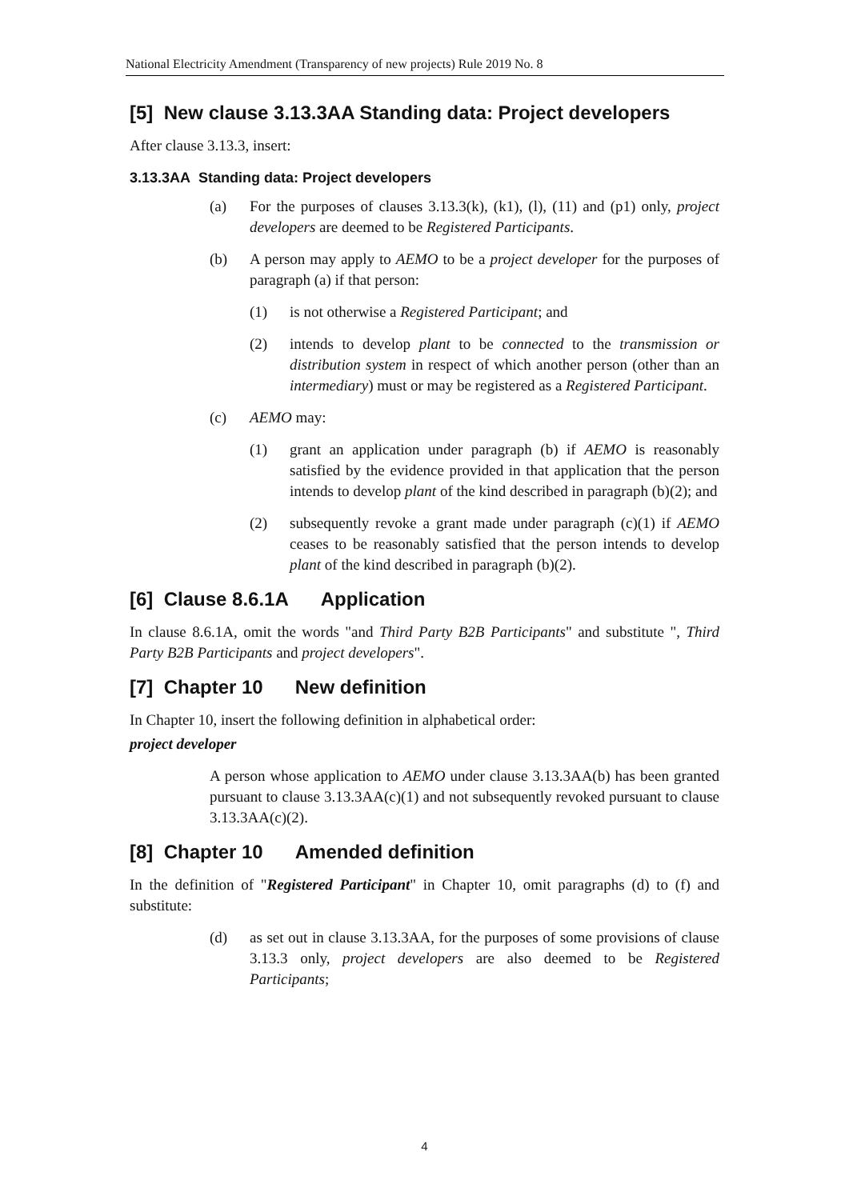National Electricity Amendment (Transparency of new projects) Rule 2019 No. 8
[5] New clause 3.13.3AA Standing data: Project developers
After clause 3.13.3, insert:
3.13.3AA Standing data: Project developers
(a) For the purposes of clauses 3.13.3(k), (k1), (l), (11) and (p1) only, project developers are deemed to be Registered Participants.
(b) A person may apply to AEMO to be a project developer for the purposes of paragraph (a) if that person:
(1) is not otherwise a Registered Participant; and
(2) intends to develop plant to be connected to the transmission or distribution system in respect of which another person (other than an intermediary) must or may be registered as a Registered Participant.
(c) AEMO may:
(1) grant an application under paragraph (b) if AEMO is reasonably satisfied by the evidence provided in that application that the person intends to develop plant of the kind described in paragraph (b)(2); and
(2) subsequently revoke a grant made under paragraph (c)(1) if AEMO ceases to be reasonably satisfied that the person intends to develop plant of the kind described in paragraph (b)(2).
[6] Clause 8.6.1A Application
In clause 8.6.1A, omit the words "and Third Party B2B Participants" and substitute ", Third Party B2B Participants and project developers".
[7] Chapter 10 New definition
In Chapter 10, insert the following definition in alphabetical order:
project developer
A person whose application to AEMO under clause 3.13.3AA(b) has been granted pursuant to clause 3.13.3AA(c)(1) and not subsequently revoked pursuant to clause 3.13.3AA(c)(2).
[8] Chapter 10 Amended definition
In the definition of "Registered Participant" in Chapter 10, omit paragraphs (d) to (f) and substitute:
(d) as set out in clause 3.13.3AA, for the purposes of some provisions of clause 3.13.3 only, project developers are also deemed to be Registered Participants;
4